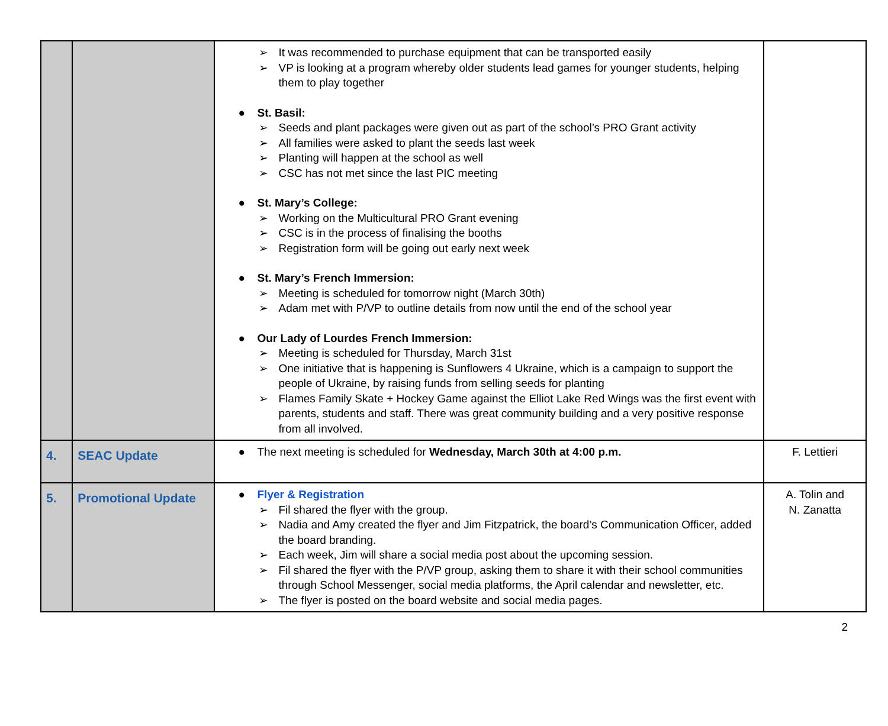| | | ➢ It was recommended to purchase equipment that can be transported easily ➢ VP is looking at a program whereby older students lead games for younger students, helping them to play together ● St. Basil: ➢ Seeds and plant packages were given out as part of the school’s PRO Grant activity ➢ All families were asked to plant the seeds last week ➢ Planting will happen at the school as well ➢ CSC has not met since the last PIC meeting ● St. Mary’s College: ➢ Working on the Multicultural PRO Grant evening ➢ CSC is in the process of finalising the booths ➢ Registration form will be going out early next week ● St. Mary’s French Immersion: ➢ Meeting is scheduled for tomorrow night (March 30th) ➢ Adam met with P/VP to outline details from now until the end of the school year ● Our Lady of Lourdes French Immersion: ➢ Meeting is scheduled for Thursday, March 31st ➢ One initiative that is happening is Sunflowers 4 Ukraine, which is a campaign to support the people of Ukraine, by raising funds from selling seeds for planting ➢ Flames Family Skate + Hockey Game against the Elliot Lake Red Wings was the first event with parents, students and staff. There was great community building and a very positive response from all involved. | |
| 4. | SEAC Update | ● The next meeting is scheduled for Wednesday, March 30th at 4:00 p.m. | F. Lettieri |
| 5. | Promotional Update | ● Flyer & Registration ➢ Fil shared the flyer with the group. ➢ Nadia and Amy created the flyer and Jim Fitzpatrick, the board’s Communication Officer, added the board branding. ➢ Each week, Jim will share a social media post about the upcoming session. ➢ Fil shared the flyer with the P/VP group, asking them to share it with their school communities through School Messenger, social media platforms, the April calendar and newsletter, etc. ➢ The flyer is posted on the board website and social media pages. | A. Tolin and N. Zanatta |
2